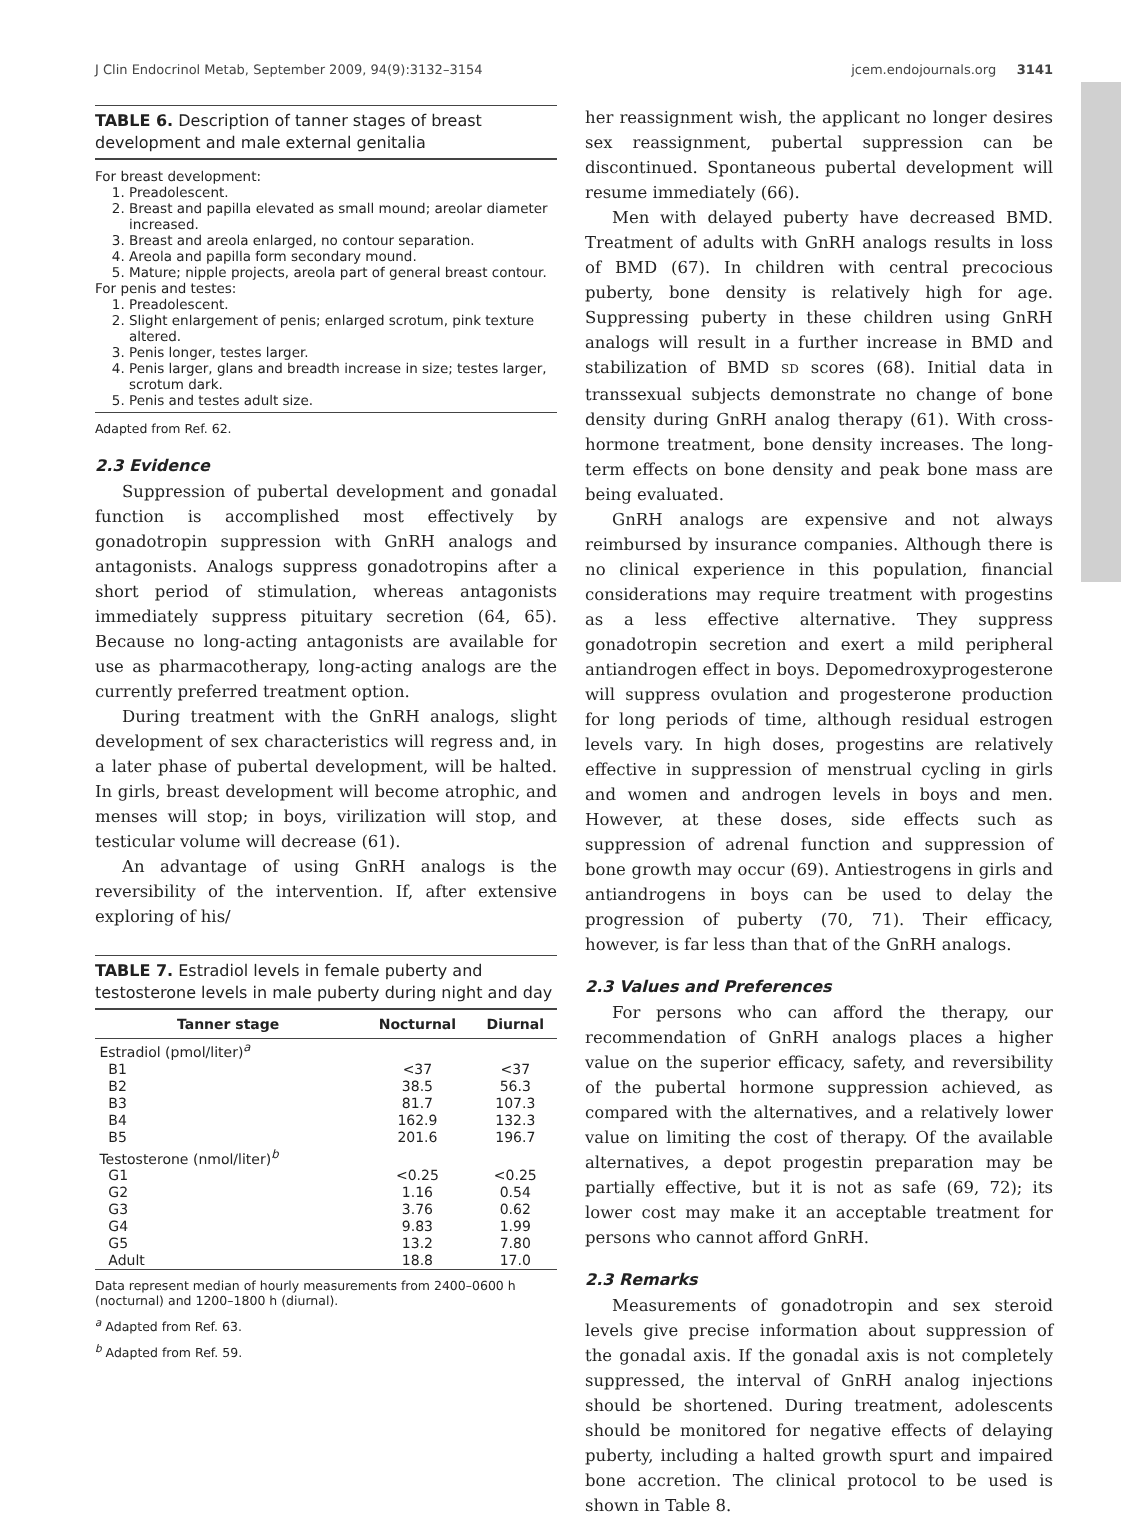J Clin Endocrinol Metab, September 2009, 94(9):3132–3154 jcem.endojournals.org 3141
TABLE 6. Description of tanner stages of breast development and male external genitalia
For breast development:
1. Preadolescent.
2. Breast and papilla elevated as small mound; areolar diameter increased.
3. Breast and areola enlarged, no contour separation.
4. Areola and papilla form secondary mound.
5. Mature; nipple projects, areola part of general breast contour.
For penis and testes:
1. Preadolescent.
2. Slight enlargement of penis; enlarged scrotum, pink texture altered.
3. Penis longer, testes larger.
4. Penis larger, glans and breadth increase in size; testes larger, scrotum dark.
5. Penis and testes adult size.
Adapted from Ref. 62.
2.3 Evidence
Suppression of pubertal development and gonadal function is accomplished most effectively by gonadotropin suppression with GnRH analogs and antagonists. Analogs suppress gonadotropins after a short period of stimulation, whereas antagonists immediately suppress pituitary secretion (64, 65). Because no long-acting antagonists are available for use as pharmacotherapy, long-acting analogs are the currently preferred treatment option.
During treatment with the GnRH analogs, slight development of sex characteristics will regress and, in a later phase of pubertal development, will be halted. In girls, breast development will become atrophic, and menses will stop; in boys, virilization will stop, and testicular volume will decrease (61).
An advantage of using GnRH analogs is the reversibility of the intervention. If, after extensive exploring of his/
TABLE 7. Estradiol levels in female puberty and testosterone levels in male puberty during night and day
| Tanner stage | Nocturnal | Diurnal |
| --- | --- | --- |
| Estradiol (pmol/liter)<sup>a</sup> | | |
| B1 | <37 | <37 |
| B2 | 38.5 | 56.3 |
| B3 | 81.7 | 107.3 |
| B4 | 162.9 | 132.3 |
| B5 | 201.6 | 196.7 |
| Testosterone (nmol/liter)<sup>b</sup> | | |
| G1 | <0.25 | <0.25 |
| G2 | 1.16 | 0.54 |
| G3 | 3.76 | 0.62 |
| G4 | 9.83 | 1.99 |
| G5 | 13.2 | 7.80 |
| Adult | 18.8 | 17.0 |
Data represent median of hourly measurements from 2400–0600 h (nocturnal) and 1200–1800 h (diurnal).
<sup>a</sup> Adapted from Ref. 63.
<sup>b</sup> Adapted from Ref. 59.
her reassignment wish, the applicant no longer desires sex reassignment, pubertal suppression can be discontinued. Spontaneous pubertal development will resume immediately (66).
Men with delayed puberty have decreased BMD. Treatment of adults with GnRH analogs results in loss of BMD (67). In children with central precocious puberty, bone density is relatively high for age. Suppressing puberty in these children using GnRH analogs will result in a further increase in BMD and stabilization of BMD SD scores (68). Initial data in transsexual subjects demonstrate no change of bone density during GnRH analog therapy (61). With cross-hormone treatment, bone density increases. The long-term effects on bone density and peak bone mass are being evaluated.
GnRH analogs are expensive and not always reimbursed by insurance companies. Although there is no clinical experience in this population, financial considerations may require treatment with progestins as a less effective alternative. They suppress gonadotropin secretion and exert a mild peripheral antiandrogen effect in boys. Depomedroxyprogesterone will suppress ovulation and progesterone production for long periods of time, although residual estrogen levels vary. In high doses, progestins are relatively effective in suppression of menstrual cycling in girls and women and androgen levels in boys and men. However, at these doses, side effects such as suppression of adrenal function and suppression of bone growth may occur (69). Antiestrogens in girls and antiandrogens in boys can be used to delay the progression of puberty (70, 71). Their efficacy, however, is far less than that of the GnRH analogs.
2.3 Values and Preferences
For persons who can afford the therapy, our recommendation of GnRH analogs places a higher value on the superior efficacy, safety, and reversibility of the pubertal hormone suppression achieved, as compared with the alternatives, and a relatively lower value on limiting the cost of therapy. Of the available alternatives, a depot progestin preparation may be partially effective, but it is not as safe (69, 72); its lower cost may make it an acceptable treatment for persons who cannot afford GnRH.
2.3 Remarks
Measurements of gonadotropin and sex steroid levels give precise information about suppression of the gonadal axis. If the gonadal axis is not completely suppressed, the interval of GnRH analog injections should be shortened. During treatment, adolescents should be monitored for negative effects of delaying puberty, including a halted growth spurt and impaired bone accretion. The clinical protocol to be used is shown in Table 8.